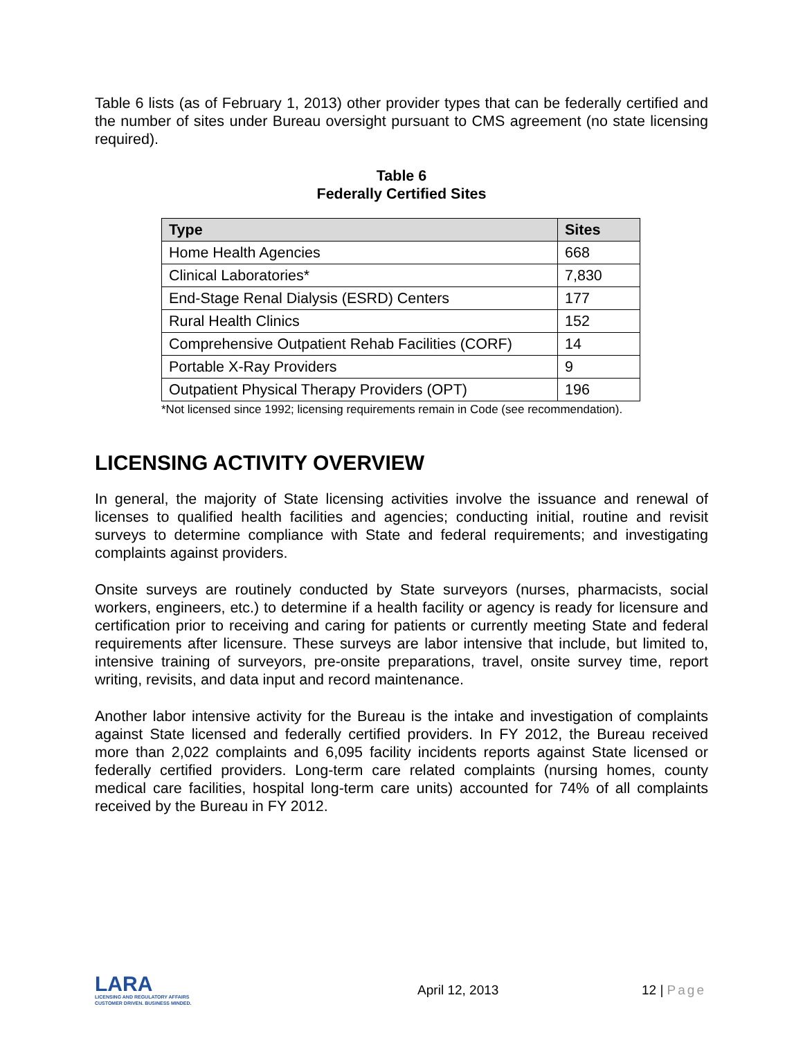Table 6 lists (as of February 1, 2013) other provider types that can be federally certified and the number of sites under Bureau oversight pursuant to CMS agreement (no state licensing required).
Table 6
Federally Certified Sites
| Type | Sites |
| --- | --- |
| Home Health Agencies | 668 |
| Clinical Laboratories* | 7,830 |
| End-Stage Renal Dialysis (ESRD) Centers | 177 |
| Rural Health Clinics | 152 |
| Comprehensive Outpatient Rehab Facilities (CORF) | 14 |
| Portable X-Ray Providers | 9 |
| Outpatient Physical Therapy Providers (OPT) | 196 |
*Not licensed since 1992; licensing requirements remain in Code (see recommendation).
LICENSING ACTIVITY OVERVIEW
In general, the majority of State licensing activities involve the issuance and renewal of licenses to qualified health facilities and agencies; conducting initial, routine and revisit surveys to determine compliance with State and federal requirements; and investigating complaints against providers.
Onsite surveys are routinely conducted by State surveyors (nurses, pharmacists, social workers, engineers, etc.) to determine if a health facility or agency is ready for licensure and certification prior to receiving and caring for patients or currently meeting State and federal requirements after licensure. These surveys are labor intensive that include, but limited to, intensive training of surveyors, pre-onsite preparations, travel, onsite survey time, report writing, revisits, and data input and record maintenance.
Another labor intensive activity for the Bureau is the intake and investigation of complaints against State licensed and federally certified providers. In FY 2012, the Bureau received more than 2,022 complaints and 6,095 facility incidents reports against State licensed or federally certified providers. Long-term care related complaints (nursing homes, county medical care facilities, hospital long-term care units) accounted for 74% of all complaints received by the Bureau in FY 2012.
LARA
LICENSING AND REGULATORY AFFAIRS
CUSTOMER DRIVEN. BUSINESS MINDED.
April 12, 2013 12 | Page